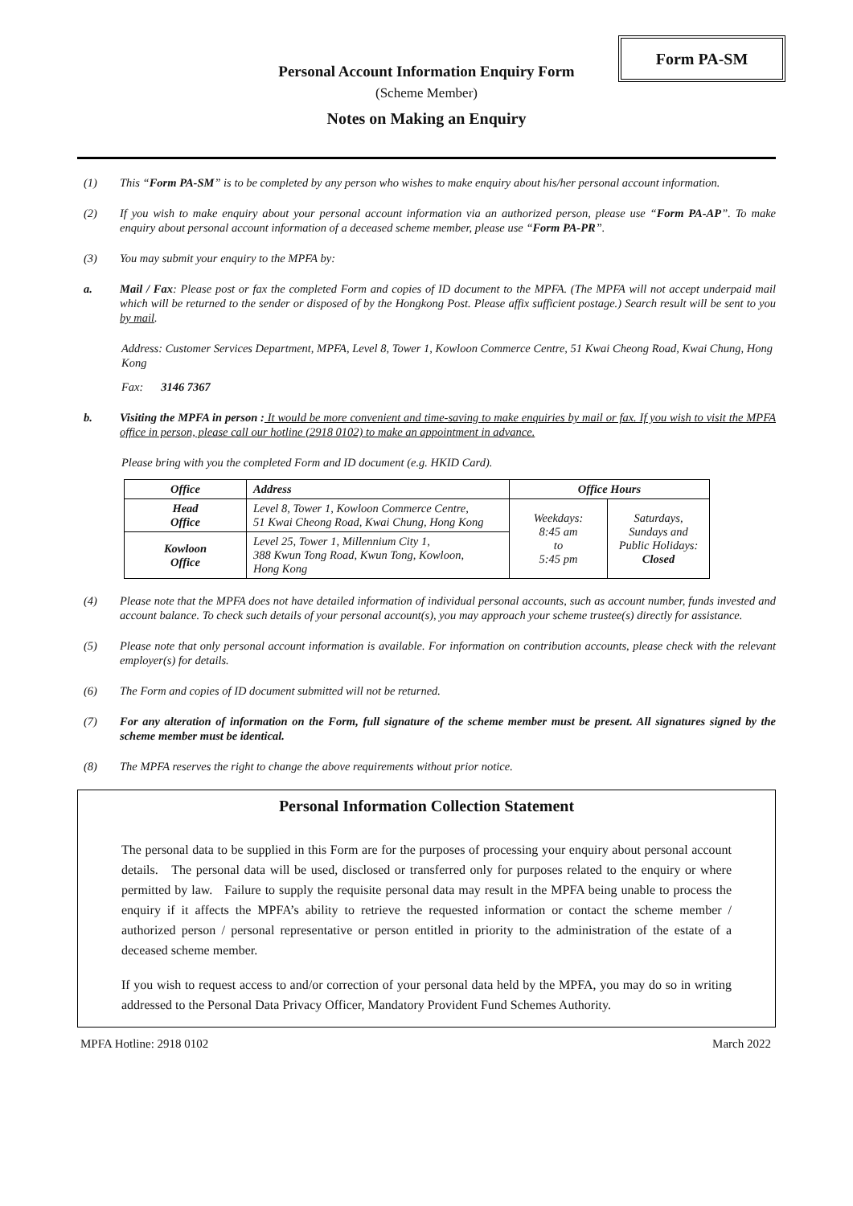Form PA-SM
Personal Account Information Enquiry Form
(Scheme Member)
Notes on Making an Enquiry
(1) This “Form PA-SM” is to be completed by any person who wishes to make enquiry about his/her personal account information.
(2) If you wish to make enquiry about your personal account information via an authorized person, please use “Form PA-AP”. To make enquiry about personal account information of a deceased scheme member, please use “Form PA-PR”.
(3) You may submit your enquiry to the MPFA by:
a. Mail / Fax: Please post or fax the completed Form and copies of ID document to the MPFA. (The MPFA will not accept underpaid mail which will be returned to the sender or disposed of by the Hongkong Post. Please affix sufficient postage.) Search result will be sent to you by mail.
Address: Customer Services Department, MPFA, Level 8, Tower 1, Kowloon Commerce Centre, 51 Kwai Cheong Road, Kwai Chung, Hong Kong
Fax: 3146 7367
b. Visiting the MPFA in person : It would be more convenient and time-saving to make enquiries by mail or fax. If you wish to visit the MPFA office in person, please call our hotline (2918 0102) to make an appointment in advance.
Please bring with you the completed Form and ID document (e.g. HKID Card).
| Office | Address | Office Hours | |
| --- | --- | --- | --- |
| Head Office | Level 8, Tower 1, Kowloon Commerce Centre, 51 Kwai Cheong Road, Kwai Chung, Hong Kong | Weekdays: 8:45 am to 5:45 pm | Saturdays, Sundays and Public Holidays: Closed |
| Kowloon Office | Level 25, Tower 1, Millennium City 1, 388 Kwun Tong Road, Kwun Tong, Kowloon, Hong Kong | | |
(4) Please note that the MPFA does not have detailed information of individual personal accounts, such as account number, funds invested and account balance. To check such details of your personal account(s), you may approach your scheme trustee(s) directly for assistance.
(5) Please note that only personal account information is available. For information on contribution accounts, please check with the relevant employer(s) for details.
(6) The Form and copies of ID document submitted will not be returned.
(7) For any alteration of information on the Form, full signature of the scheme member must be present. All signatures signed by the scheme member must be identical.
(8) The MPFA reserves the right to change the above requirements without prior notice.
Personal Information Collection Statement
The personal data to be supplied in this Form are for the purposes of processing your enquiry about personal account details. The personal data will be used, disclosed or transferred only for purposes related to the enquiry or where permitted by law. Failure to supply the requisite personal data may result in the MPFA being unable to process the enquiry if it affects the MPFA’s ability to retrieve the requested information or contact the scheme member / authorized person / personal representative or person entitled in priority to the administration of the estate of a deceased scheme member.
If you wish to request access to and/or correction of your personal data held by the MPFA, you may do so in writing addressed to the Personal Data Privacy Officer, Mandatory Provident Fund Schemes Authority.
MPFA Hotline: 2918 0102 March 2022